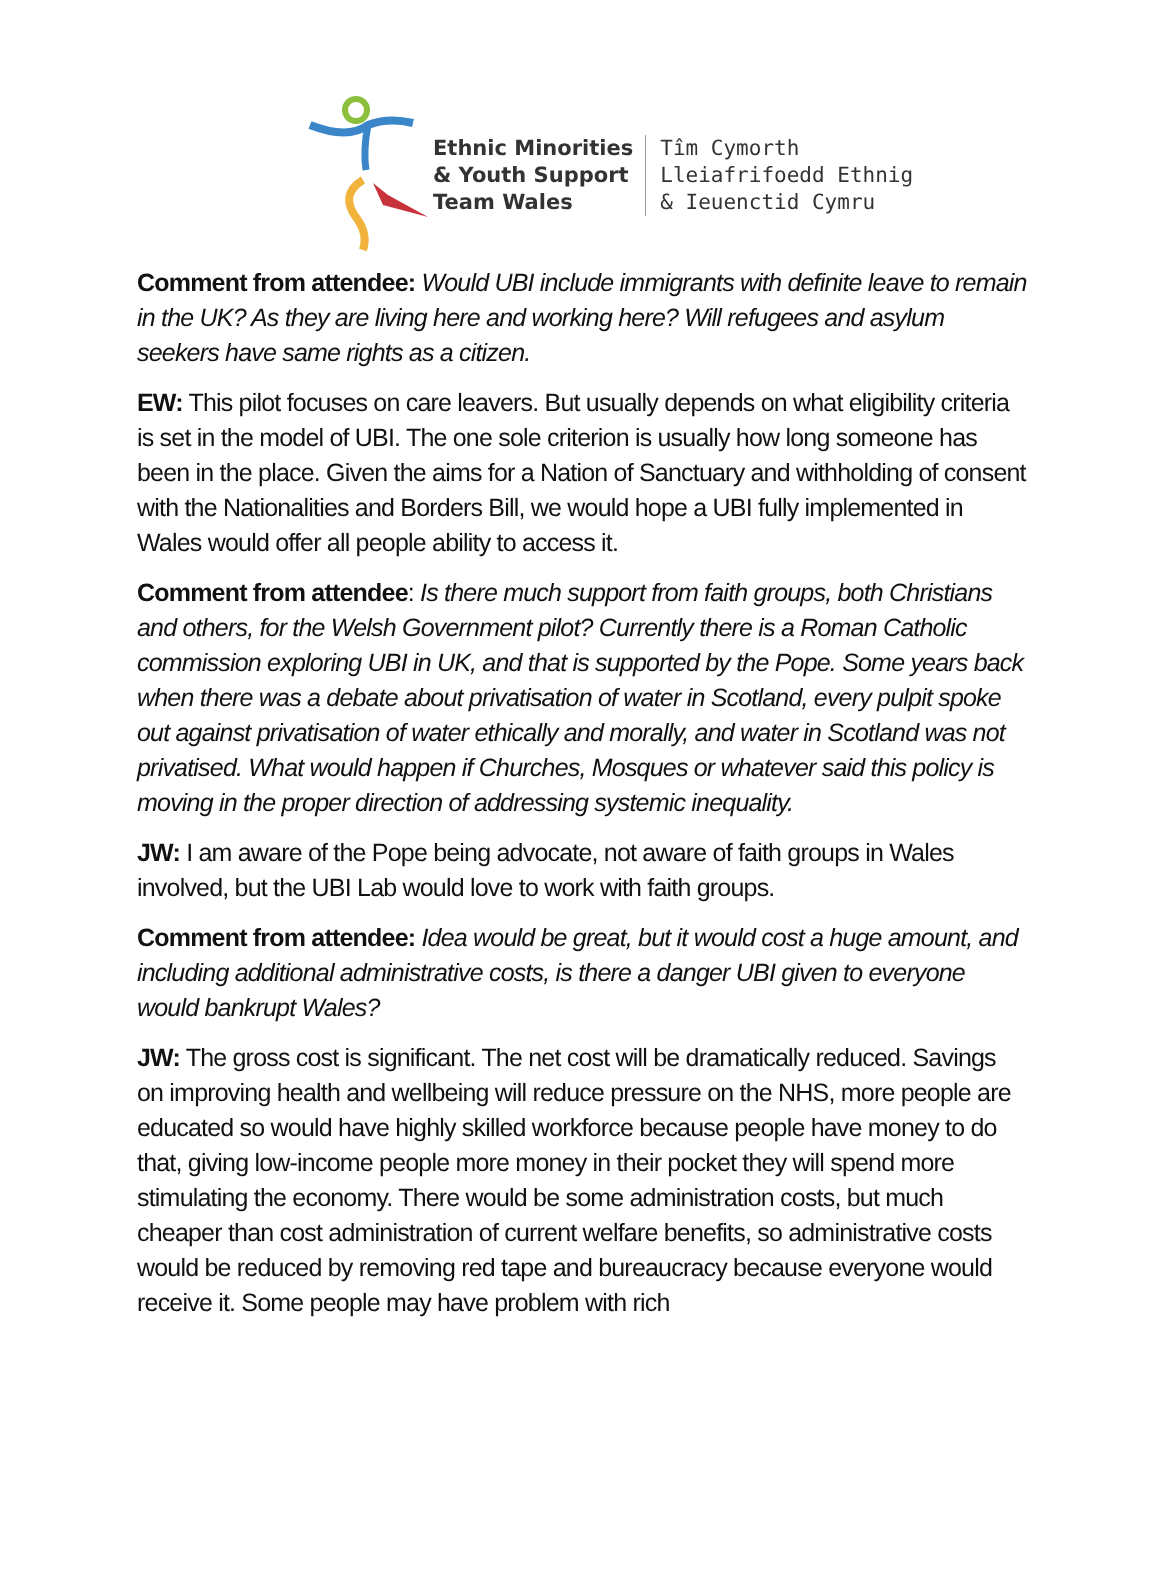Ethnic Minorities
& Youth Support
Team Wales
Tîm Cymorth
Lleiafrifoedd Ethnig
& Ieuenctid Cymru
Comment from attendee: Would UBI include immigrants with definite leave to remain in the UK? As they are living here and working here? Will refugees and asylum seekers have same rights as a citizen.
EW: This pilot focuses on care leavers. But usually depends on what eligibility criteria is set in the model of UBI. The one sole criterion is usually how long someone has been in the place. Given the aims for a Nation of Sanctuary and withholding of consent with the Nationalities and Borders Bill, we would hope a UBI fully implemented in Wales would offer all people ability to access it.
Comment from attendee: Is there much support from faith groups, both Christians and others, for the Welsh Government pilot? Currently there is a Roman Catholic commission exploring UBI in UK, and that is supported by the Pope. Some years back when there was a debate about privatisation of water in Scotland, every pulpit spoke out against privatisation of water ethically and morally, and water in Scotland was not privatised. What would happen if Churches, Mosques or whatever said this policy is moving in the proper direction of addressing systemic inequality.
JW: I am aware of the Pope being advocate, not aware of faith groups in Wales involved, but the UBI Lab would love to work with faith groups.
Comment from attendee: Idea would be great, but it would cost a huge amount, and including additional administrative costs, is there a danger UBI given to everyone would bankrupt Wales?
JW: The gross cost is significant. The net cost will be dramatically reduced. Savings on improving health and wellbeing will reduce pressure on the NHS, more people are educated so would have highly skilled workforce because people have money to do that, giving low-income people more money in their pocket they will spend more stimulating the economy. There would be some administration costs, but much cheaper than cost administration of current welfare benefits, so administrative costs would be reduced by removing red tape and bureaucracy because everyone would receive it. Some people may have problem with rich